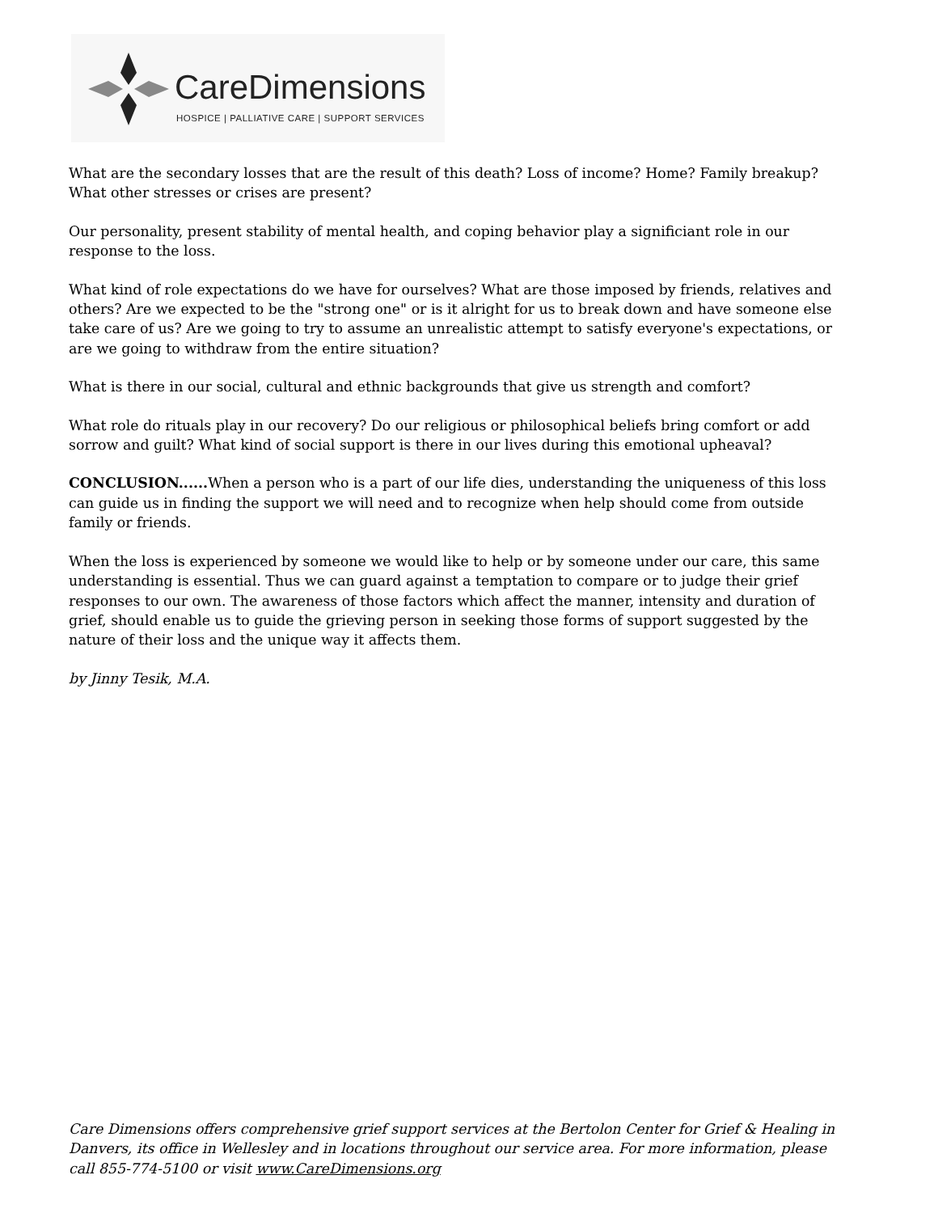CareDimensions
HOSPICE | PALLIATIVE CARE | SUPPORT SERVICES
What are the secondary losses that are the result of this death? Loss of income? Home? Family breakup? What other stresses or crises are present?
Our personality, present stability of mental health, and coping behavior play a significiant role in our response to the loss.
What kind of role expectations do we have for ourselves? What are those imposed by friends, relatives and others? Are we expected to be the "strong one" or is it alright for us to break down and have someone else take care of us? Are we going to try to assume an unrealistic attempt to satisfy everyone's expectations, or are we going to withdraw from the entire situation?
What is there in our social, cultural and ethnic backgrounds that give us strength and comfort?
What role do rituals play in our recovery? Do our religious or philosophical beliefs bring comfort or add sorrow and guilt? What kind of social support is there in our lives during this emotional upheaval?
CONCLUSION...... When a person who is a part of our life dies, understanding the uniqueness of this loss can guide us in finding the support we will need and to recognize when help should come from outside family or friends.
When the loss is experienced by someone we would like to help or by someone under our care, this same understanding is essential. Thus we can guard against a temptation to compare or to judge their grief responses to our own. The awareness of those factors which affect the manner, intensity and duration of grief, should enable us to guide the grieving person in seeking those forms of support suggested by the nature of their loss and the unique way it affects them.
by Jinny Tesik, M.A.
Care Dimensions offers comprehensive grief support services at the Bertolon Center for Grief & Healing in Danvers, its office in Wellesley and in locations throughout our service area. For more information, please call 855-774-5100 or visit www.CareDimensions.org